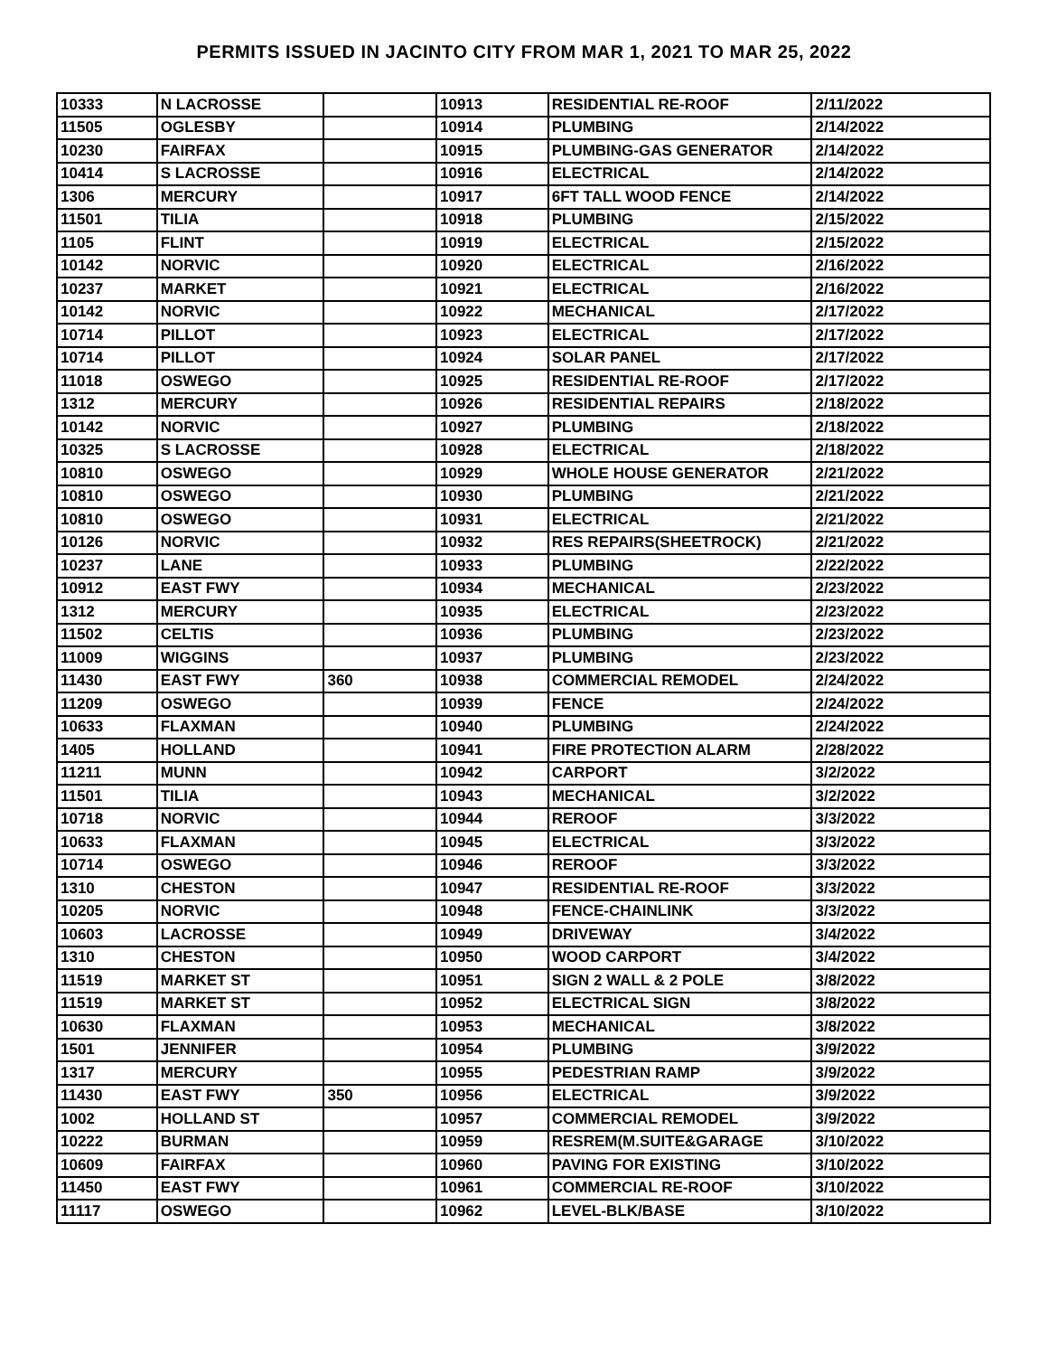PERMITS ISSUED IN JACINTO CITY FROM MAR 1, 2021 TO MAR 25, 2022
| 10333 | N LACROSSE | | 10913 | RESIDENTIAL RE-ROOF | 2/11/2022 |
| 11505 | OGLESBY | | 10914 | PLUMBING | 2/14/2022 |
| 10230 | FAIRFAX | | 10915 | PLUMBING-GAS GENERATOR | 2/14/2022 |
| 10414 | S LACROSSE | | 10916 | ELECTRICAL | 2/14/2022 |
| 1306 | MERCURY | | 10917 | 6FT TALL WOOD FENCE | 2/14/2022 |
| 11501 | TILIA | | 10918 | PLUMBING | 2/15/2022 |
| 1105 | FLINT | | 10919 | ELECTRICAL | 2/15/2022 |
| 10142 | NORVIC | | 10920 | ELECTRICAL | 2/16/2022 |
| 10237 | MARKET | | 10921 | ELECTRICAL | 2/16/2022 |
| 10142 | NORVIC | | 10922 | MECHANICAL | 2/17/2022 |
| 10714 | PILLOT | | 10923 | ELECTRICAL | 2/17/2022 |
| 10714 | PILLOT | | 10924 | SOLAR PANEL | 2/17/2022 |
| 11018 | OSWEGO | | 10925 | RESIDENTIAL RE-ROOF | 2/17/2022 |
| 1312 | MERCURY | | 10926 | RESIDENTIAL REPAIRS | 2/18/2022 |
| 10142 | NORVIC | | 10927 | PLUMBING | 2/18/2022 |
| 10325 | S LACROSSE | | 10928 | ELECTRICAL | 2/18/2022 |
| 10810 | OSWEGO | | 10929 | WHOLE HOUSE GENERATOR | 2/21/2022 |
| 10810 | OSWEGO | | 10930 | PLUMBING | 2/21/2022 |
| 10810 | OSWEGO | | 10931 | ELECTRICAL | 2/21/2022 |
| 10126 | NORVIC | | 10932 | RES REPAIRS(SHEETROCK) | 2/21/2022 |
| 10237 | LANE | | 10933 | PLUMBING | 2/22/2022 |
| 10912 | EAST FWY | | 10934 | MECHANICAL | 2/23/2022 |
| 1312 | MERCURY | | 10935 | ELECTRICAL | 2/23/2022 |
| 11502 | CELTIS | | 10936 | PLUMBING | 2/23/2022 |
| 11009 | WIGGINS | | 10937 | PLUMBING | 2/23/2022 |
| 11430 | EAST FWY | 360 | 10938 | COMMERCIAL REMODEL | 2/24/2022 |
| 11209 | OSWEGO | | 10939 | FENCE | 2/24/2022 |
| 10633 | FLAXMAN | | 10940 | PLUMBING | 2/24/2022 |
| 1405 | HOLLAND | | 10941 | FIRE PROTECTION ALARM | 2/28/2022 |
| 11211 | MUNN | | 10942 | CARPORT | 3/2/2022 |
| 11501 | TILIA | | 10943 | MECHANICAL | 3/2/2022 |
| 10718 | NORVIC | | 10944 | REROOF | 3/3/2022 |
| 10633 | FLAXMAN | | 10945 | ELECTRICAL | 3/3/2022 |
| 10714 | OSWEGO | | 10946 | REROOF | 3/3/2022 |
| 1310 | CHESTON | | 10947 | RESIDENTIAL RE-ROOF | 3/3/2022 |
| 10205 | NORVIC | | 10948 | FENCE-CHAINLINK | 3/3/2022 |
| 10603 | LACROSSE | | 10949 | DRIVEWAY | 3/4/2022 |
| 1310 | CHESTON | | 10950 | WOOD CARPORT | 3/4/2022 |
| 11519 | MARKET ST | | 10951 | SIGN 2 WALL & 2 POLE | 3/8/2022 |
| 11519 | MARKET ST | | 10952 | ELECTRICAL SIGN | 3/8/2022 |
| 10630 | FLAXMAN | | 10953 | MECHANICAL | 3/8/2022 |
| 1501 | JENNIFER | | 10954 | PLUMBING | 3/9/2022 |
| 1317 | MERCURY | | 10955 | PEDESTRIAN RAMP | 3/9/2022 |
| 11430 | EAST FWY | 350 | 10956 | ELECTRICAL | 3/9/2022 |
| 1002 | HOLLAND ST | | 10957 | COMMERCIAL REMODEL | 3/9/2022 |
| 10222 | BURMAN | | 10959 | RESREM(M.SUITE&GARAGE | 3/10/2022 |
| 10609 | FAIRFAX | | 10960 | PAVING FOR EXISTING | 3/10/2022 |
| 11450 | EAST FWY | | 10961 | COMMERCIAL RE-ROOF | 3/10/2022 |
| 11117 | OSWEGO | | 10962 | LEVEL-BLK/BASE | 3/10/2022 |